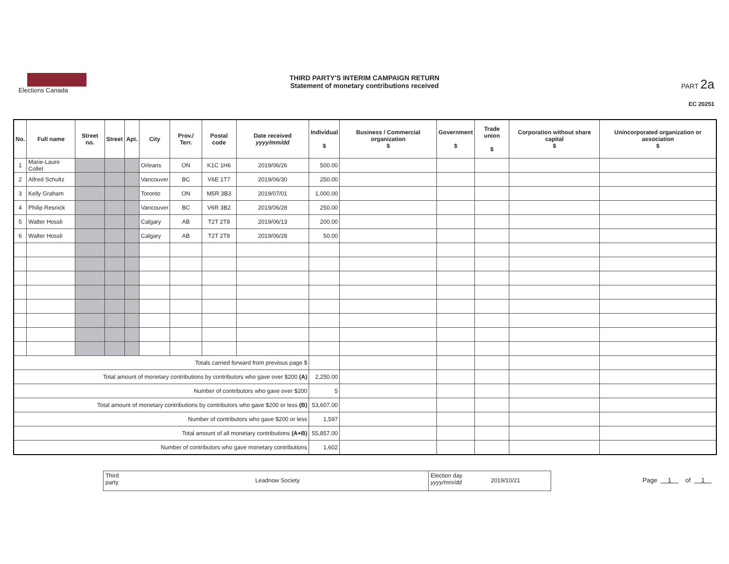Elections Canada
THIRD PARTY'S INTERIM CAMPAIGN RETURN
Statement of monetary contributions received
PART 2a
EC 20251
| No. | Full name | Street no. | Street | Apt. | City | Prov./ Terr. | Postal code | Date received yyyy/mm/dd | Individual $ | Business / Commercial organization $ | Government $ | Trade union $ | Corporation without share capital $ | Unincorporated organization or association $ |
| --- | --- | --- | --- | --- | --- | --- | --- | --- | --- | --- | --- | --- | --- | --- |
| 1 | Marie-Laure Collet | | | | Orleans | ON | K1C 1H6 | 2019/06/26 | 500.00 | | | | | |
| 2 | Alfred Schultz | | | | Vancouver | BC | V6E 1T7 | 2019/06/30 | 250.00 | | | | | |
| 3 | Kelly Graham | | | | Toronto | ON | M5R 3B3 | 2019/07/01 | 1,000.00 | | | | | |
| 4 | Philip Resnick | | | | Vancouver | BC | V6R 3B2 | 2019/06/28 | 250.00 | | | | | |
| 5 | Walter Hossli | | | | Calgary | AB | T2T 2T8 | 2019/06/13 | 200.00 | | | | | |
| 6 | Walter Hossli | | | | Calgary | AB | T2T 2T8 | 2019/06/28 | 50.00 | | | | | |
| Totals carried forward from previous page $ | | | | | | | | | | | | | | |
| Total amount of monetary contributions by contributors who gave over $200 (A) | | | | | | | | | 2,250.00 | | | | | |
| Number of contributors who gave over $200 | | | | | | | | | 5 | | | | | |
| Total amount of monetary contributions by contributors who gave $200 or less (B) | | | | | | | | | 53,607.00 | | | | | |
| Number of contributors who gave $200 or less | | | | | | | | | 1,597 | | | | | |
| Total amount of all monetary contributions (A+B) | | | | | | | | | 55,857.00 | | | | | |
| Number of contributors who gave monetary contributions | | | | | | | | | 1,602 | | | | | |
Third party
Leadnow Society
Election day yyyy/mm/dd
2019/10/21
Page 1 of 1